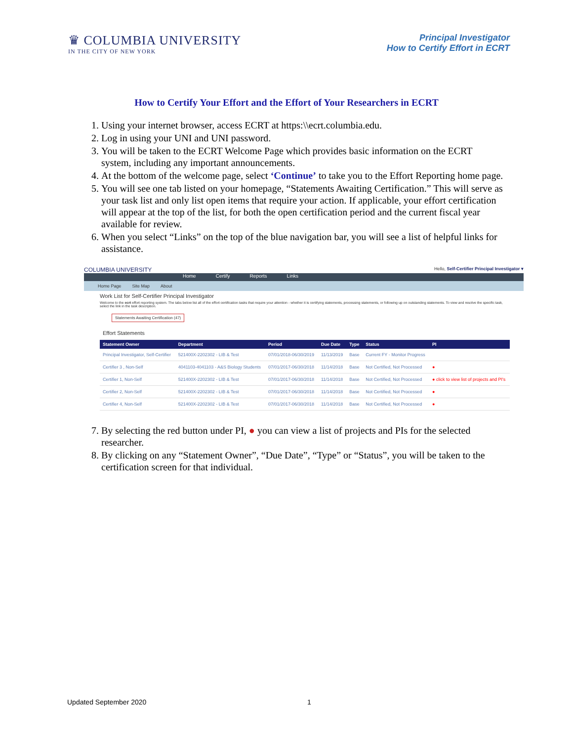♛ COLUMBIA UNIVERSITY
IN THE CITY OF NEW YORK
Principal Investigator
How to Certify Effort in ECRT
How to Certify Your Effort and the Effort of Your Researchers in ECRT
1. Using your internet browser, access ECRT at https:\\ecrt.columbia.edu.
2. Log in using your UNI and UNI password.
3. You will be taken to the ECRT Welcome Page which provides basic information on the ECRT system, including any important announcements.
4. At the bottom of the welcome page, select ‘Continue’ to take you to the Effort Reporting home page.
5. You will see one tab listed on your homepage, “Statements Awaiting Certification.” This will serve as your task list and only list open items that require your action. If applicable, your effort certification will appear at the top of the list, for both the open certification period and the current fiscal year available for review.
6. When you select “Links” on the top of the blue navigation bar, you will see a list of helpful links for assistance.
COLUMBIA UNIVERSITY Hello, Self-Certifier Principal Investigator ▾
Home Certify Reports Links
Home Page Site Map About
Work List for Self-Certifier Principal Investigator
Welcome to the ecrt effort reporting system. The tabs below list all of the effort certification tasks that require your attention - whether it is certifying statements, processing statements, or following up on outstanding statements. To view and resolve the specific task, select the link in the task description.
Statements Awaiting Certification (47)
Effort Statements
| Statement Owner | Department | Period | Due Date | Type | Status | PI |
| --- | --- | --- | --- | --- | --- | --- |
| Principal Investigator, Self-Certifier | 521400X-2202302 - LIB & Test | 07/01/2018-06/30/2019 | 11/13/2019 | Base | Current FY - Monitor Progress | |
| Certifier 3 , Non-Self | 4041103-4041103 - A&S Biology Students | 07/01/2017-06/30/2018 | 11/14/2018 | Base | Not Certified, Not Processed | ● |
| Certifier 1, Non-Self | 521400X-2202302 - LIB & Test | 07/01/2017-06/30/2018 | 11/14/2018 | Base | Not Certified, Not Processed | ● click to view list of projects and PI's |
| Certifier 2, Non-Self | 521400X-2202302 - LIB & Test | 07/01/2017-06/30/2018 | 11/14/2018 | Base | Not Certified, Not Processed | ● |
| Certifier 4, Non-Self | 521400X-2202302 - LIB & Test | 07/01/2017-06/30/2018 | 11/14/2018 | Base | Not Certified, Not Processed | ● |
7. By selecting the red button under PI, ● you can view a list of projects and PIs for the selected researcher.
8. By clicking on any “Statement Owner”, “Due Date”, “Type” or “Status”, you will be taken to the certification screen for that individual.
Updated September 2020 1